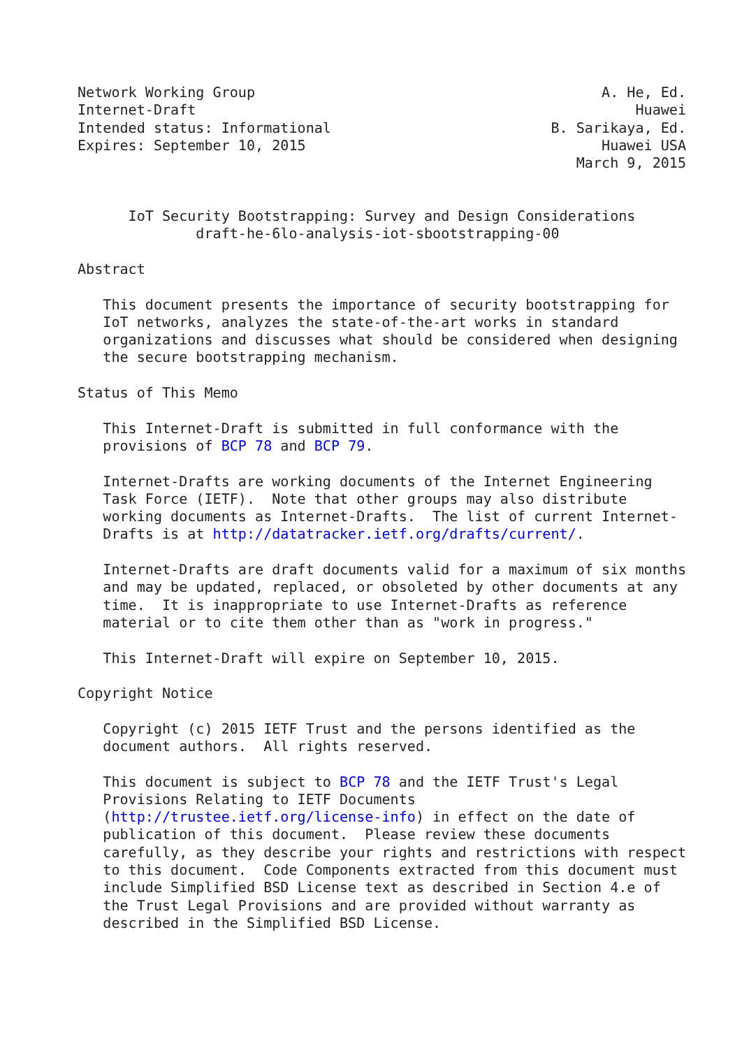Network Working Group                                         A. He, Ed.
Internet-Draft                                                    Huawei
Intended status: Informational                          B. Sarikaya, Ed.
Expires: September 10, 2015                                   Huawei USA
                                                           March 9, 2015


      IoT Security Bootstrapping: Survey and Design Considerations
              draft-he-6lo-analysis-iot-sbootstrapping-00

Abstract

   This document presents the importance of security bootstrapping for
   IoT networks, analyzes the state-of-the-art works in standard
   organizations and discusses what should be considered when designing
   the secure bootstrapping mechanism.

Status of This Memo

   This Internet-Draft is submitted in full conformance with the
   provisions of BCP 78 and BCP 79.

   Internet-Drafts are working documents of the Internet Engineering
   Task Force (IETF).  Note that other groups may also distribute
   working documents as Internet-Drafts.  The list of current Internet-
   Drafts is at http://datatracker.ietf.org/drafts/current/.

   Internet-Drafts are draft documents valid for a maximum of six months
   and may be updated, replaced, or obsoleted by other documents at any
   time.  It is inappropriate to use Internet-Drafts as reference
   material or to cite them other than as "work in progress."

   This Internet-Draft will expire on September 10, 2015.

Copyright Notice

   Copyright (c) 2015 IETF Trust and the persons identified as the
   document authors.  All rights reserved.

   This document is subject to BCP 78 and the IETF Trust's Legal
   Provisions Relating to IETF Documents
   (http://trustee.ietf.org/license-info) in effect on the date of
   publication of this document.  Please review these documents
   carefully, as they describe your rights and restrictions with respect
   to this document.  Code Components extracted from this document must
   include Simplified BSD License text as described in Section 4.e of
   the Trust Legal Provisions and are provided without warranty as
   described in the Simplified BSD License.